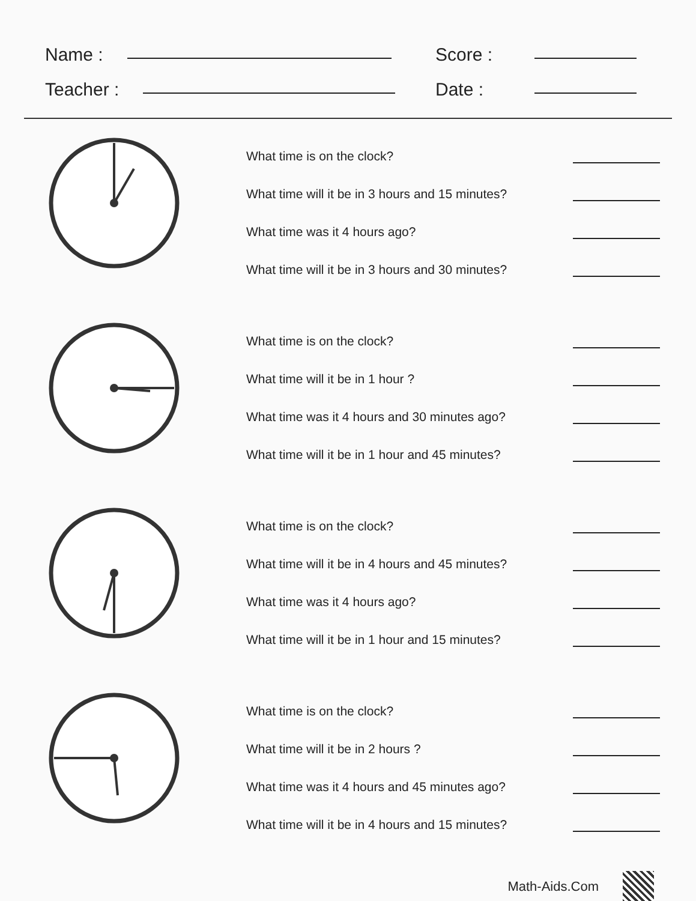Name :
Teacher :
Score :
Date :
What time is on the clock?
What time will it be in 3 hours and 15 minutes?
What time was it 4 hours ago?
What time will it be in 3 hours and 30 minutes?
What time is on the clock?
What time will it be in 1 hour ?
What time was it 4 hours and 30 minutes ago?
What time will it be in 1 hour and 45 minutes?
What time is on the clock?
What time will it be in 4 hours and 45 minutes?
What time was it 4 hours ago?
What time will it be in 1 hour and 15 minutes?
What time is on the clock?
What time will it be in 2 hours ?
What time was it 4 hours and 45 minutes ago?
What time will it be in 4 hours and 15 minutes?
Math-Aids.Com